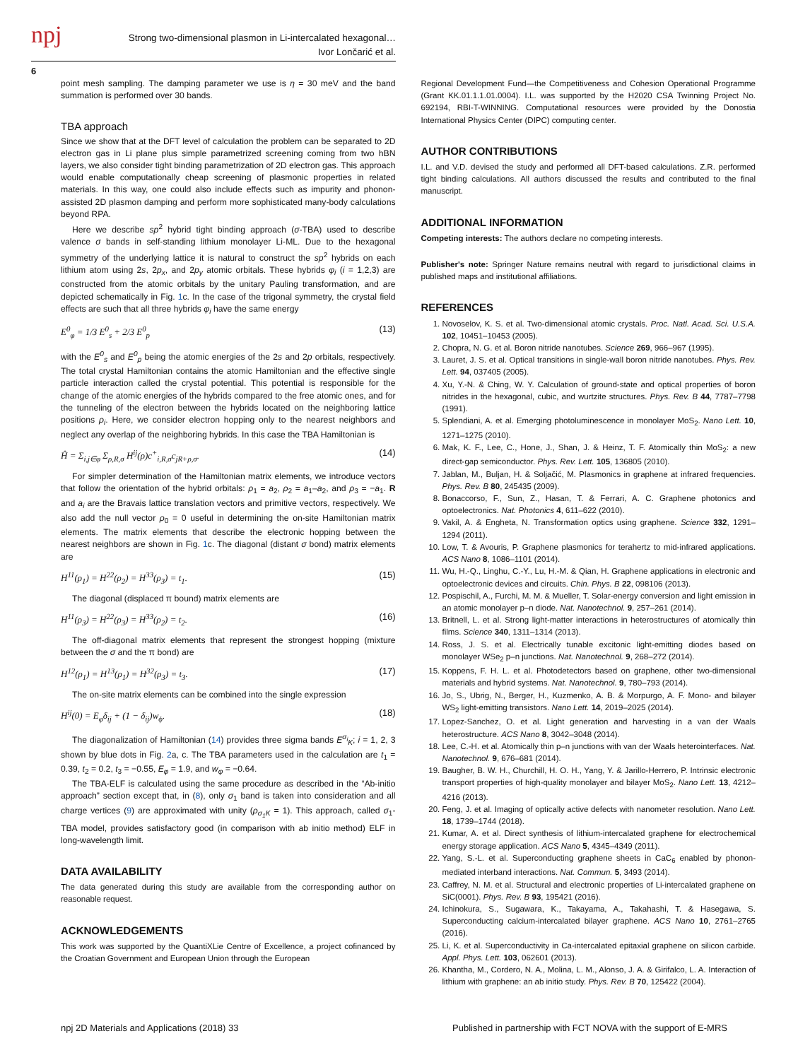npj
Strong two-dimensional plasmon in Li-intercalated hexagonal…
Ivor Lončarić et al.
6
point mesh sampling. The damping parameter we use is η = 30 meV and the band summation is performed over 30 bands.
TBA approach
Since we show that at the DFT level of calculation the problem can be separated to 2D electron gas in Li plane plus simple parametrized screening coming from two hBN layers, we also consider tight binding parametrization of 2D electron gas. This approach would enable computationally cheap screening of plasmonic properties in related materials. In this way, one could also include effects such as impurity and phonon-assisted 2D plasmon damping and perform more sophisticated many-body calculations beyond RPA.
Here we describe sp<sup>2</sup> hybrid tight binding approach (σ-TBA) used to describe valence σ bands in self-standing lithium monolayer Li-ML. Due to the hexagonal symmetry of the underlying lattice it is natural to construct the sp<sup>2</sup> hybrids on each lithium atom using 2s, 2p<sub>x</sub>, and 2p<sub>y</sub> atomic orbitals. These hybrids φ<sub>i</sub> (i = 1,2,3) are constructed from the atomic orbitals by the unitary Pauling transformation, and are depicted schematically in Fig. 1c. In the case of the trigonal symmetry, the crystal field effects are such that all three hybrids φ<sub>i</sub> have the same energy
E<sup>0</sup><sub>φ</sub> = 1/3 E<sup>0</sup><sub>s</sub> + 2/3 E<sup>0</sup><sub>p</sub> (13)
with the E<sup>0</sup><sub>s</sub> and E<sup>0</sup><sub>p</sub> being the atomic energies of the 2s and 2p orbitals, respectively. The total crystal Hamiltonian contains the atomic Hamiltonian and the effective single particle interaction called the crystal potential. This potential is responsible for the change of the atomic energies of the hybrids compared to the free atomic ones, and for the tunneling of the electron between the hybrids located on the neighboring lattice positions ρ<sub>i</sub>. Here, we consider electron hopping only to the nearest neighbors and neglect any overlap of the neighboring hybrids. In this case the TBA Hamiltonian is
Ĥ = Σ<sub>i,j∈φ</sub> Σ<sub>ρ,R,σ</sub> H<sup>ij</sup>(ρ)c<sup>+</sup><sub>i,R,σ</sub>c<sub>jR+ρ,σ</sub>. (14)
For simpler determination of the Hamiltonian matrix elements, we introduce vectors that follow the orientation of the hybrid orbitals: ρ<sub>1</sub> = a<sub>2</sub>, ρ<sub>2</sub> = a<sub>1</sub>–a<sub>2</sub>, and ρ<sub>3</sub> = −a<sub>1</sub>. R and a<sub>i</sub> are the Bravais lattice translation vectors and primitive vectors, respectively. We also add the null vector ρ<sub>0</sub> = 0 useful in determining the on-site Hamiltonian matrix elements. The matrix elements that describe the electronic hopping between the nearest neighbors are shown in Fig. 1c. The diagonal (distant σ bond) matrix elements are
H<sup>11</sup>(ρ<sub>1</sub>) = H<sup>22</sup>(ρ<sub>2</sub>) = H<sup>33</sup>(ρ<sub>3</sub>) = t<sub>1</sub>. (15)
The diagonal (displaced π bound) matrix elements are
H<sup>11</sup>(ρ<sub>3</sub>) = H<sup>22</sup>(ρ<sub>3</sub>) = H<sup>33</sup>(ρ<sub>2</sub>) = t<sub>2</sub>. (16)
The off-diagonal matrix elements that represent the strongest hopping (mixture between the σ and the π bond) are
H<sup>12</sup>(ρ<sub>1</sub>) = H<sup>13</sup>(ρ<sub>1</sub>) = H<sup>32</sup>(ρ<sub>3</sub>) = t<sub>3</sub>. (17)
The on-site matrix elements can be combined into the single expression
H<sup>ij</sup>(0) = E<sub>φ</sub>δ<sub>ij</sub> + (1 − δ<sub>ij</sub>)w<sub>ϕ</sub>. (18)
The diagonalization of Hamiltonian (14) provides three sigma bands E<sup>σ<sub>i</sub></sup><sub>K</sub>; i = 1, 2, 3 shown by blue dots in Fig. 2a, c. The TBA parameters used in the calculation are t<sub>1</sub> = 0.39, t<sub>2</sub> = 0.2, t<sub>3</sub> = −0.55, E<sub>φ</sub> = 1.9, and w<sub>φ</sub> = −0.64.
The TBA-ELF is calculated using the same procedure as described in the “Ab-initio approach” section except that, in (8), only σ<sub>1</sub> band is taken into consideration and all charge vertices (9) are approximated with unity (ρ<sub>σ<sub>1</sub>K</sub> = 1). This approach, called σ<sub>1</sub>-TBA model, provides satisfactory good (in comparison with ab initio method) ELF in long-wavelength limit.
DATA AVAILABILITY
The data generated during this study are available from the corresponding author on reasonable request.
ACKNOWLEDGEMENTS
This work was supported by the QuantiXLie Centre of Excellence, a project cofinanced by the Croatian Government and European Union through the European
Regional Development Fund—the Competitiveness and Cohesion Operational Programme (Grant KK.01.1.1.01.0004). I.L. was supported by the H2020 CSA Twinning Project No. 692194, RBI-T-WINNING. Computational resources were provided by the Donostia International Physics Center (DIPC) computing center.
AUTHOR CONTRIBUTIONS
I.L. and V.D. devised the study and performed all DFT-based calculations. Z.R. performed tight binding calculations. All authors discussed the results and contributed to the final manuscript.
ADDITIONAL INFORMATION
Competing interests: The authors declare no competing interests.
Publisher's note: Springer Nature remains neutral with regard to jurisdictional claims in published maps and institutional affiliations.
REFERENCES
1. Novoselov, K. S. et al. Two-dimensional atomic crystals. Proc. Natl. Acad. Sci. U.S.A. 102, 10451–10453 (2005).
2. Chopra, N. G. et al. Boron nitride nanotubes. Science 269, 966–967 (1995).
3. Lauret, J. S. et al. Optical transitions in single-wall boron nitride nanotubes. Phys. Rev. Lett. 94, 037405 (2005).
4. Xu, Y.-N. & Ching, W. Y. Calculation of ground-state and optical properties of boron nitrides in the hexagonal, cubic, and wurtzite structures. Phys. Rev. B 44, 7787–7798 (1991).
5. Splendiani, A. et al. Emerging photoluminescence in monolayer MoS<sub>2</sub>. Nano Lett. 10, 1271–1275 (2010).
6. Mak, K. F., Lee, C., Hone, J., Shan, J. & Heinz, T. F. Atomically thin MoS<sub>2</sub>: a new direct-gap semiconductor. Phys. Rev. Lett. 105, 136805 (2010).
7. Jablan, M., Buljan, H. & Soljačić, M. Plasmonics in graphene at infrared frequencies. Phys. Rev. B 80, 245435 (2009).
8. Bonaccorso, F., Sun, Z., Hasan, T. & Ferrari, A. C. Graphene photonics and optoelectronics. Nat. Photonics 4, 611–622 (2010).
9. Vakil, A. & Engheta, N. Transformation optics using graphene. Science 332, 1291–1294 (2011).
10. Low, T. & Avouris, P. Graphene plasmonics for terahertz to mid-infrared applications. ACS Nano 8, 1086–1101 (2014).
11. Wu, H.-Q., Linghu, C.-Y., Lu, H.-M. & Qian, H. Graphene applications in electronic and optoelectronic devices and circuits. Chin. Phys. B 22, 098106 (2013).
12. Pospischil, A., Furchi, M. M. & Mueller, T. Solar-energy conversion and light emission in an atomic monolayer p–n diode. Nat. Nanotechnol. 9, 257–261 (2014).
13. Britnell, L. et al. Strong light-matter interactions in heterostructures of atomically thin films. Science 340, 1311–1314 (2013).
14. Ross, J. S. et al. Electrically tunable excitonic light-emitting diodes based on monolayer WSe<sub>2</sub> p–n junctions. Nat. Nanotechnol. 9, 268–272 (2014).
15. Koppens, F. H. L. et al. Photodetectors based on graphene, other two-dimensional materials and hybrid systems. Nat. Nanotechnol. 9, 780–793 (2014).
16. Jo, S., Ubrig, N., Berger, H., Kuzmenko, A. B. & Morpurgo, A. F. Mono- and bilayer WS<sub>2</sub> light-emitting transistors. Nano Lett. 14, 2019–2025 (2014).
17. Lopez-Sanchez, O. et al. Light generation and harvesting in a van der Waals heterostructure. ACS Nano 8, 3042–3048 (2014).
18. Lee, C.-H. et al. Atomically thin p–n junctions with van der Waals heterointerfaces. Nat. Nanotechnol. 9, 676–681 (2014).
19. Baugher, B. W. H., Churchill, H. O. H., Yang, Y. & Jarillo-Herrero, P. Intrinsic electronic transport properties of high-quality monolayer and bilayer MoS<sub>2</sub>. Nano Lett. 13, 4212–4216 (2013).
20. Feng, J. et al. Imaging of optically active defects with nanometer resolution. Nano Lett. 18, 1739–1744 (2018).
21. Kumar, A. et al. Direct synthesis of lithium-intercalated graphene for electrochemical energy storage application. ACS Nano 5, 4345–4349 (2011).
22. Yang, S.-L. et al. Superconducting graphene sheets in CaC<sub>6</sub> enabled by phonon-mediated interband interactions. Nat. Commun. 5, 3493 (2014).
23. Caffrey, N. M. et al. Structural and electronic properties of Li-intercalated graphene on SiC(0001). Phys. Rev. B 93, 195421 (2016).
24. Ichinokura, S., Sugawara, K., Takayama, A., Takahashi, T. & Hasegawa, S. Superconducting calcium-intercalated bilayer graphene. ACS Nano 10, 2761–2765 (2016).
25. Li, K. et al. Superconductivity in Ca-intercalated epitaxial graphene on silicon carbide. Appl. Phys. Lett. 103, 062601 (2013).
26. Khantha, M., Cordero, N. A., Molina, L. M., Alonso, J. A. & Girifalco, L. A. Interaction of lithium with graphene: an ab initio study. Phys. Rev. B 70, 125422 (2004).
npj 2D Materials and Applications (2018) 33 Published in partnership with FCT NOVA with the support of E-MRS